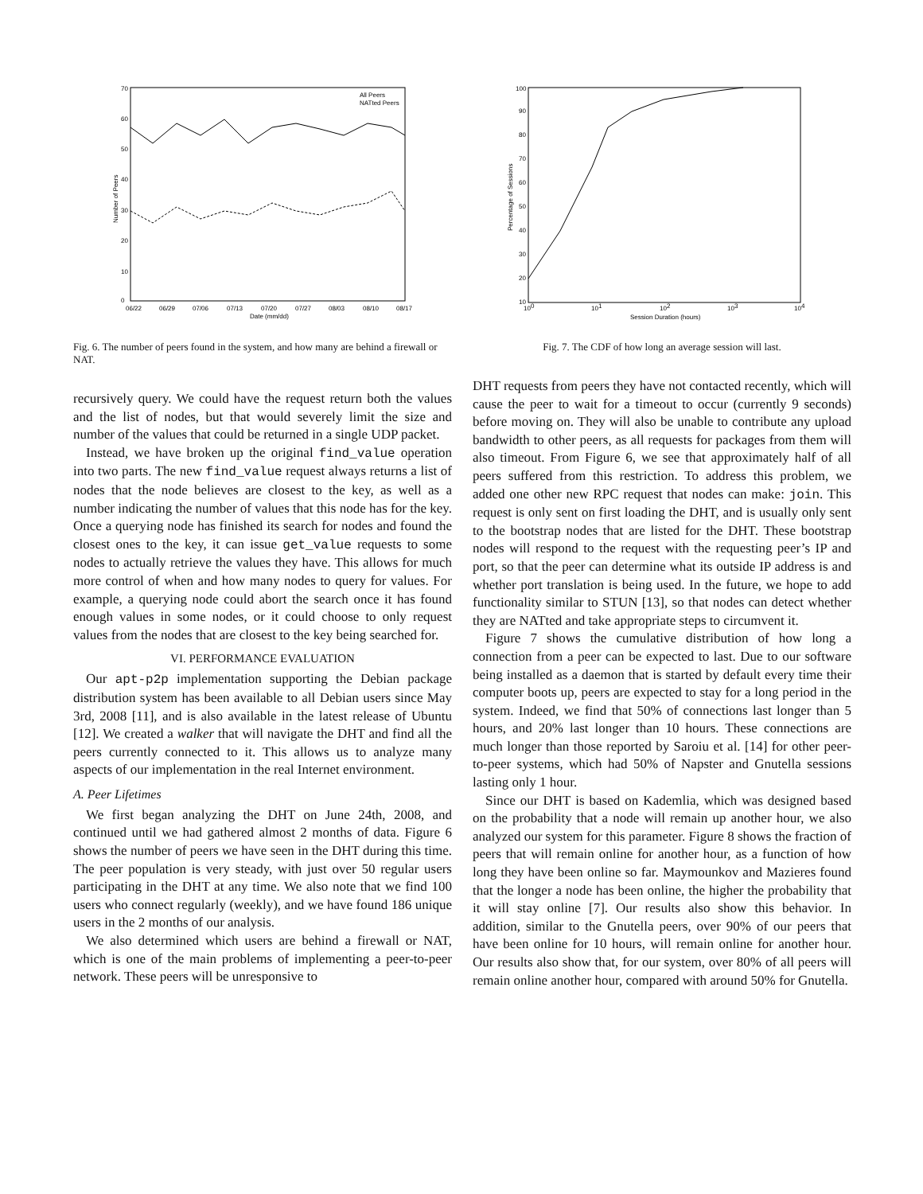70
60
50
40
30
20
10
0
06/22
06/29
07/06
07/13
07/20
07/27
08/03
08/10
08/17
Date (mm/dd)
All Peers
NATted Peers
Number of Peers
Fig. 6. The number of peers found in the system, and how many are behind a firewall or NAT.
recursively query. We could have the request return both the values and the list of nodes, but that would severely limit the size and number of the values that could be returned in a single UDP packet.
Instead, we have broken up the original find_value operation into two parts. The new find_value request always returns a list of nodes that the node believes are closest to the key, as well as a number indicating the number of values that this node has for the key. Once a querying node has finished its search for nodes and found the closest ones to the key, it can issue get_value requests to some nodes to actually retrieve the values they have. This allows for much more control of when and how many nodes to query for values. For example, a querying node could abort the search once it has found enough values in some nodes, or it could choose to only request values from the nodes that are closest to the key being searched for.
VI. PERFORMANCE EVALUATION
Our apt-p2p implementation supporting the Debian package distribution system has been available to all Debian users since May 3rd, 2008 [11], and is also available in the latest release of Ubuntu [12]. We created a walker that will navigate the DHT and find all the peers currently connected to it. This allows us to analyze many aspects of our implementation in the real Internet environment.
A. Peer Lifetimes
We first began analyzing the DHT on June 24th, 2008, and continued until we had gathered almost 2 months of data. Figure 6 shows the number of peers we have seen in the DHT during this time. The peer population is very steady, with just over 50 regular users participating in the DHT at any time. We also note that we find 100 users who connect regularly (weekly), and we have found 186 unique users in the 2 months of our analysis.
We also determined which users are behind a firewall or NAT, which is one of the main problems of implementing a peer-to-peer network. These peers will be unresponsive to
100
90
80
70
60
50
40
30
20
10
100
101
102
103
104
Session Duration (hours)
Percentage of Sessions
Fig. 7. The CDF of how long an average session will last.
DHT requests from peers they have not contacted recently, which will cause the peer to wait for a timeout to occur (currently 9 seconds) before moving on. They will also be unable to contribute any upload bandwidth to other peers, as all requests for packages from them will also timeout. From Figure 6, we see that approximately half of all peers suffered from this restriction. To address this problem, we added one other new RPC request that nodes can make: join. This request is only sent on first loading the DHT, and is usually only sent to the bootstrap nodes that are listed for the DHT. These bootstrap nodes will respond to the request with the requesting peer’s IP and port, so that the peer can determine what its outside IP address is and whether port translation is being used. In the future, we hope to add functionality similar to STUN [13], so that nodes can detect whether they are NATted and take appropriate steps to circumvent it.
Figure 7 shows the cumulative distribution of how long a connection from a peer can be expected to last. Due to our software being installed as a daemon that is started by default every time their computer boots up, peers are expected to stay for a long period in the system. Indeed, we find that 50% of connections last longer than 5 hours, and 20% last longer than 10 hours. These connections are much longer than those reported by Saroiu et al. [14] for other peer-to-peer systems, which had 50% of Napster and Gnutella sessions lasting only 1 hour.
Since our DHT is based on Kademlia, which was designed based on the probability that a node will remain up another hour, we also analyzed our system for this parameter. Figure 8 shows the fraction of peers that will remain online for another hour, as a function of how long they have been online so far. Maymounkov and Mazieres found that the longer a node has been online, the higher the probability that it will stay online [7]. Our results also show this behavior. In addition, similar to the Gnutella peers, over 90% of our peers that have been online for 10 hours, will remain online for another hour. Our results also show that, for our system, over 80% of all peers will remain online another hour, compared with around 50% for Gnutella.